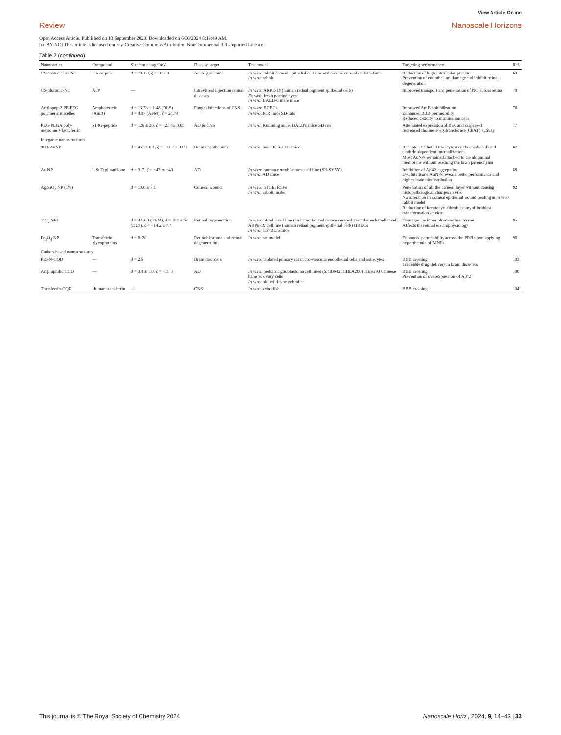View Article Online
Review Nanoscale Horizons
Open Access Article. Published on 13 September 2023. Downloaded on 6/30/2024 8:19:49 AM.
[cc BY-NC] This article is licensed under a Creative Commons Attribution-NonCommercial 3.0 Unported Licence.
Table 2 (continued)
| Nanocarrier | Compound | Size/nm charge/mV | Disease target | Test model | Targeting performance | Ref. |
| --- | --- | --- | --- | --- | --- | --- |
| CS-coated ceria NC | Pilocarpine | d = 70–80, ζ = 18–28 | Acute glaucoma | In vitro : rabbit corneal epithelial cell line and bovine corneal endothelium In vivo : rabbit | Reduction of high intraocular pressure Prevention of endothelium damage and inhibit retinal degeneration | 69 |
| CS-pluronic-NC | ATP | — | Intravitreal injection retinal diseases | In vitro : ARPE-19 (human retinal pigment epithelial cells) Ex vivo : fresh porcine eyes In vivo : BALB/C male mice | Improved transport and penetration of NC across retina | 70 |
| Angiopep-2 PE-PEG polymeric micelles | Amphotericin (AmB) | d = 13.78 ± 1.48 (DLS) d = 4.07 (AFM), ζ = 24.74 | Fungal infections of CNS | In vitro : BCECs In vivo : ICR mice SD-rats | Improved AmB solubilization Enhanced BBB permeability Reduced toxicity to mammalian cells | 76 |
| PEG-PLGA poly-mersome + lactoferrin | S14G-peptide | d = 126 ± 20, ζ = −2.54± 0.05 | AD & CNS | In vivo : Kunming mice, BALB/c mice SD rats | Attenuated expression of Bax and caspase-3 Increased choline acetyltransferase (ChAT) activity | 77 |
| Inorganic nanostructures | | | | | | |
| 8D3-AuNP | | d = 46.7± 0.1, ζ = −11.2 ± 0.69 | Brain endothelium | In vivo : male ICR-CD1 mice | Receptor-mediated transcytosis (TfR-mediated) and clathrin-dependent internalization Most AuNPs remained attached to the abluminal membrane without reaching the brain parenchyma | 87 |
| Au NP | L & D glutathione | d = 3–7, ζ = −42 to −43 | AD | In vitro : human neuroblastoma cell line (SH-SY5Y) In vivo : AD mice | Inhibition of Aβ42 aggregation D-Glutathione AuNPs reveals better performance and higher brain biodistribution | 88 |
| Ag/SiO<sub>2</sub> NP (1%) | | d = 10.6 ± 7.1 | Corneal wound | In vitro : hTCEi RCFs In vivo : rabbit model | Penetration of all the corneal layer without causing histopathological changes in vivo No alteration in corneal epithelial wound healing in in vivo rabbit model Reduction of keratocyte-fibroblast-myofibroblast transformation in vitro | 92 |
| TiO<sub>2</sub> NPs | | d = 42 ± 3 (TEM), d = 184 ± 64 (DLS), ζ = −14.2 ± 7.4 | Retinal degeneration | In vitro : bEnd.3 cell line (an immortalized mouse cerebral vascular endothelial cell) ARPE-19 cell line (human retinal pigment epithelial cells) HRECs In vivo : C57BL/6 mice | Damages the inner blood–retinal barrier Affects the retinal electrophysiology | 95 |
| Fe<sub>3</sub>O<sub>4</sub> NP | Transferrin glycoproteins | d = 8–20 | Retinoblastoma and retinal degeneration | In vivo : rat model | Enhanced permeability across the BRB upon applying hyperthermia of MNPs | 96 |
| Carbon-based nanostructures | | | | | | |
| PEI-N-CQD | — | d = 2.6 | Brain disorders | In vitro : isolated primary rat micro-vascular endothelial cells and astrocytes | BBB crossing Traceable drug delivery in brain disorders | 103 |
| Amphiphilic CQD | — | d = 3.4 ± 1.0, ζ = −15.3 | AD | In vitro : pediatric glioblastoma cell lines (SJGBM2, CHLA200) HEK293 Chinese hamster ovary cells In vivo : old wild-type zebrafish | BBB crossing Prevention of overexpression of Aβ42 | 100 |
| Transferrin-CQD | Human transferrin | — | CNS | In vivo : zebrafish | BBB crossing | 104 |
This journal is © The Royal Society of Chemistry 2024 Nanoscale Horiz., 2024, 9, 14–43 | 33